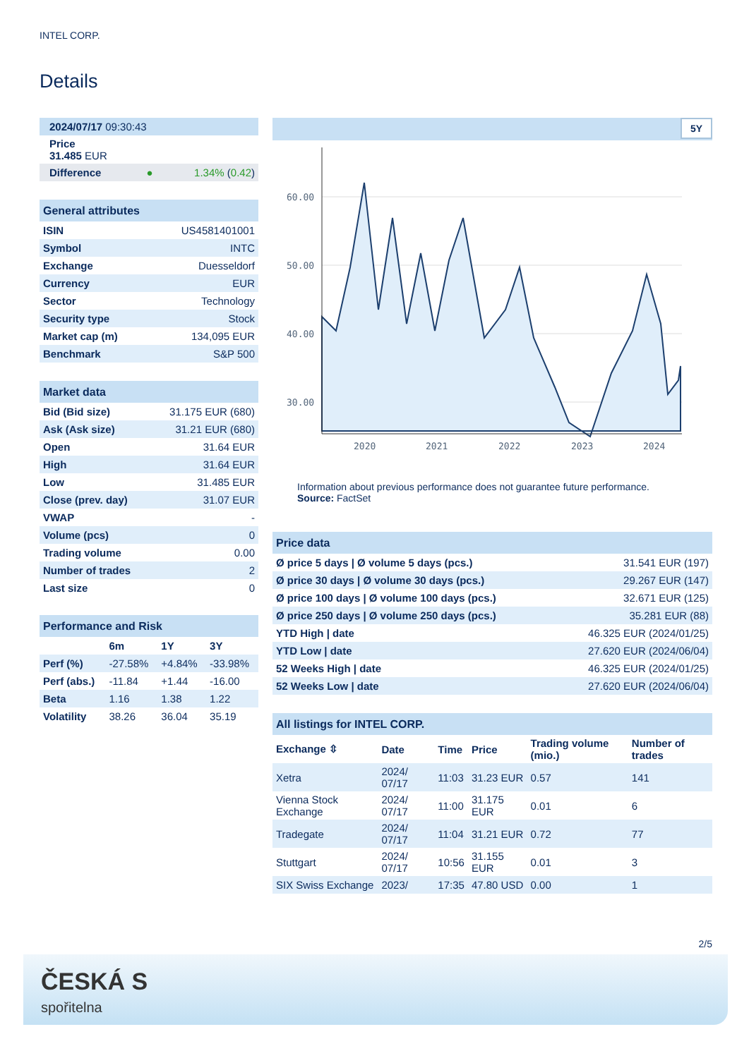INTEL CORP.
Details
| 2024/07/17 09:30:43 |
| Price 31.485 EUR |
| Difference ● 1.34% ( 0.42 ) |
| General attributes | |
| ISIN | US4581401001 |
| Symbol | INTC |
| Exchange | Duesseldorf |
| Currency | EUR |
| Sector | Technology |
| Security type | Stock |
| Market cap (m) | 134,095 EUR |
| Benchmark | S&P 500 |
| Market data | |
| Bid (Bid size) | 31.175 EUR (680) |
| Ask (Ask size) | 31.21 EUR (680) |
| Open | 31.64 EUR |
| High | 31.64 EUR |
| Low | 31.485 EUR |
| Close (prev. day) | 31.07 EUR |
| VWAP | - |
| Volume (pcs) | 0 |
| Trading volume | 0.00 |
| Number of trades | 2 |
| Last size | 0 |
| Performance and Risk | | | |
| | 6m | 1Y | 3Y |
| Perf (%) | -27.58% | +4.84% | -33.98% |
| Perf (abs.) | -11.84 | +1.44 | -16.00 |
| Beta | 1.16 | 1.38 | 1.22 |
| Volatility | 38.26 | 36.04 | 35.19 |
5Y
60.00
50.00
40.00
30.00
2020
2021
2022
2023
2024
Information about previous performance does not guarantee future performance.
Source: FactSet
| Price data | |
| Ø price 5 days / Ø volume 5 days (pcs.) | 31.541 EUR (197) |
| Ø price 30 days / Ø volume 30 days (pcs.) | 29.267 EUR (147) |
| Ø price 100 days / Ø volume 100 days (pcs.) | 32.671 EUR (125) |
| Ø price 250 days / Ø volume 250 days (pcs.) | 35.281 EUR (88) |
| YTD High / date | 46.325 EUR (2024/01/25) |
| YTD Low / date | 27.620 EUR (2024/06/04) |
| 52 Weeks High / date | 46.325 EUR (2024/01/25) |
| 52 Weeks Low / date | 27.620 EUR (2024/06/04) |
| All listings for INTEL CORP. | | | | | |
| Exchange ⇳ | Date | Time | Price | Trading volume (mio.) | Number of trades |
| Xetra | 2024/ 07/17 | 11:03 | 31.23 EUR | 0.57 | 141 |
| Vienna Stock Exchange | 2024/ 07/17 | 11:00 | 31.175 EUR | 0.01 | 6 |
| Tradegate | 2024/ 07/17 | 11:04 | 31.21 EUR | 0.72 | 77 |
| Stuttgart | 2024/ 07/17 | 10:56 | 31.155 EUR | 0.01 | 3 |
| SIX Swiss Exchange | 2023/ | 17:35 | 47.80 USD | 0.00 | 1 |
2/5
ČESKÁ S
spořitelna